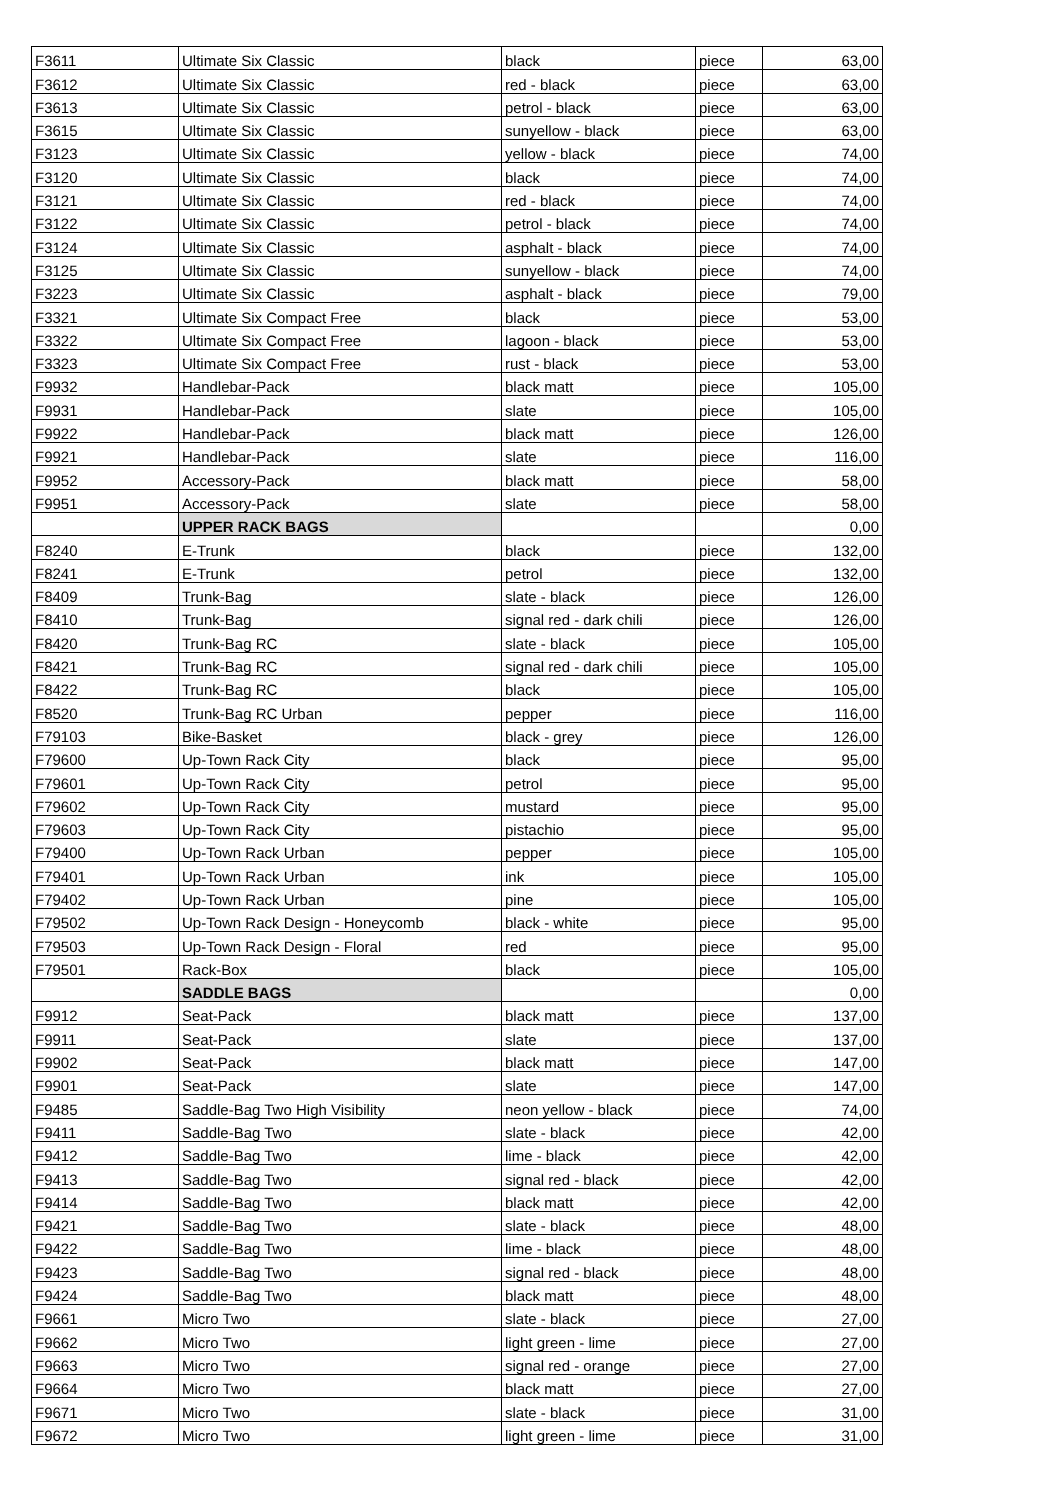| F3611 | Ultimate Six Classic | black | piece | 63,00 |
| F3612 | Ultimate Six Classic | red - black | piece | 63,00 |
| F3613 | Ultimate Six Classic | petrol - black | piece | 63,00 |
| F3615 | Ultimate Six Classic | sunyellow - black | piece | 63,00 |
| F3123 | Ultimate Six Classic | yellow - black | piece | 74,00 |
| F3120 | Ultimate Six Classic | black | piece | 74,00 |
| F3121 | Ultimate Six Classic | red - black | piece | 74,00 |
| F3122 | Ultimate Six Classic | petrol - black | piece | 74,00 |
| F3124 | Ultimate Six Classic | asphalt - black | piece | 74,00 |
| F3125 | Ultimate Six Classic | sunyellow - black | piece | 74,00 |
| F3223 | Ultimate Six Classic | asphalt - black | piece | 79,00 |
| F3321 | Ultimate Six Compact Free | black | piece | 53,00 |
| F3322 | Ultimate Six Compact Free | lagoon - black | piece | 53,00 |
| F3323 | Ultimate Six Compact Free | rust - black | piece | 53,00 |
| F9932 | Handlebar-Pack | black matt | piece | 105,00 |
| F9931 | Handlebar-Pack | slate | piece | 105,00 |
| F9922 | Handlebar-Pack | black matt | piece | 126,00 |
| F9921 | Handlebar-Pack | slate | piece | 116,00 |
| F9952 | Accessory-Pack | black matt | piece | 58,00 |
| F9951 | Accessory-Pack | slate | piece | 58,00 |
| | UPPER RACK BAGS | | | 0,00 |
| F8240 | E-Trunk | black | piece | 132,00 |
| F8241 | E-Trunk | petrol | piece | 132,00 |
| F8409 | Trunk-Bag | slate - black | piece | 126,00 |
| F8410 | Trunk-Bag | signal red - dark chili | piece | 126,00 |
| F8420 | Trunk-Bag RC | slate - black | piece | 105,00 |
| F8421 | Trunk-Bag RC | signal red - dark chili | piece | 105,00 |
| F8422 | Trunk-Bag RC | black | piece | 105,00 |
| F8520 | Trunk-Bag RC Urban | pepper | piece | 116,00 |
| F79103 | Bike-Basket | black - grey | piece | 126,00 |
| F79600 | Up-Town Rack City | black | piece | 95,00 |
| F79601 | Up-Town Rack City | petrol | piece | 95,00 |
| F79602 | Up-Town Rack City | mustard | piece | 95,00 |
| F79603 | Up-Town Rack City | pistachio | piece | 95,00 |
| F79400 | Up-Town Rack Urban | pepper | piece | 105,00 |
| F79401 | Up-Town Rack Urban | ink | piece | 105,00 |
| F79402 | Up-Town Rack Urban | pine | piece | 105,00 |
| F79502 | Up-Town Rack Design - Honeycomb | black - white | piece | 95,00 |
| F79503 | Up-Town Rack Design - Floral | red | piece | 95,00 |
| F79501 | Rack-Box | black | piece | 105,00 |
| | SADDLE BAGS | | | 0,00 |
| F9912 | Seat-Pack | black matt | piece | 137,00 |
| F9911 | Seat-Pack | slate | piece | 137,00 |
| F9902 | Seat-Pack | black matt | piece | 147,00 |
| F9901 | Seat-Pack | slate | piece | 147,00 |
| F9485 | Saddle-Bag Two High Visibility | neon yellow - black | piece | 74,00 |
| F9411 | Saddle-Bag Two | slate - black | piece | 42,00 |
| F9412 | Saddle-Bag Two | lime - black | piece | 42,00 |
| F9413 | Saddle-Bag Two | signal red - black | piece | 42,00 |
| F9414 | Saddle-Bag Two | black matt | piece | 42,00 |
| F9421 | Saddle-Bag Two | slate - black | piece | 48,00 |
| F9422 | Saddle-Bag Two | lime - black | piece | 48,00 |
| F9423 | Saddle-Bag Two | signal red - black | piece | 48,00 |
| F9424 | Saddle-Bag Two | black matt | piece | 48,00 |
| F9661 | Micro Two | slate - black | piece | 27,00 |
| F9662 | Micro Two | light green - lime | piece | 27,00 |
| F9663 | Micro Two | signal red - orange | piece | 27,00 |
| F9664 | Micro Two | black matt | piece | 27,00 |
| F9671 | Micro Two | slate - black | piece | 31,00 |
| F9672 | Micro Two | light green - lime | piece | 31,00 |